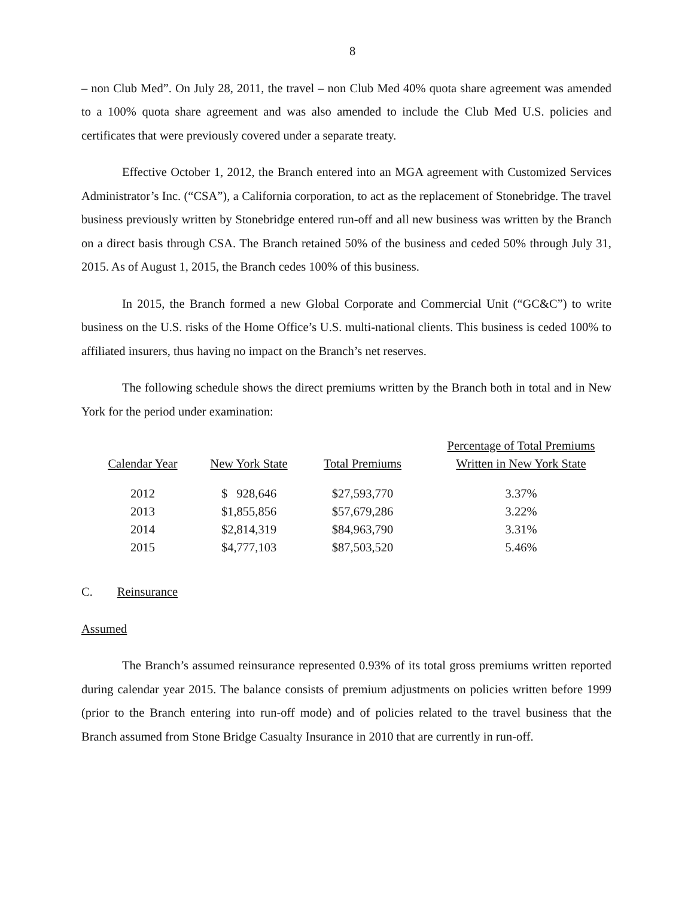8
– non Club Med”. On July 28, 2011, the travel – non Club Med 40% quota share agreement was amended to a 100% quota share agreement and was also amended to include the Club Med U.S. policies and certificates that were previously covered under a separate treaty.
Effective October 1, 2012, the Branch entered into an MGA agreement with Customized Services Administrator’s Inc. (“CSA”), a California corporation, to act as the replacement of Stonebridge. The travel business previously written by Stonebridge entered run-off and all new business was written by the Branch on a direct basis through CSA. The Branch retained 50% of the business and ceded 50% through July 31, 2015. As of August 1, 2015, the Branch cedes 100% of this business.
In 2015, the Branch formed a new Global Corporate and Commercial Unit (“GC&C”) to write business on the U.S. risks of the Home Office’s U.S. multi-national clients. This business is ceded 100% to affiliated insurers, thus having no impact on the Branch’s net reserves.
The following schedule shows the direct premiums written by the Branch both in total and in New York for the period under examination:
| Calendar Year | New York State | Total Premiums | Percentage of Total Premiums Written in New York State |
| --- | --- | --- | --- |
| 2012 | $ 928,646 | $27,593,770 | 3.37% |
| 2013 | $1,855,856 | $57,679,286 | 3.22% |
| 2014 | $2,814,319 | $84,963,790 | 3.31% |
| 2015 | $4,777,103 | $87,503,520 | 5.46% |
C. Reinsurance
Assumed
The Branch’s assumed reinsurance represented 0.93% of its total gross premiums written reported during calendar year 2015. The balance consists of premium adjustments on policies written before 1999 (prior to the Branch entering into run-off mode) and of policies related to the travel business that the Branch assumed from Stone Bridge Casualty Insurance in 2010 that are currently in run-off.